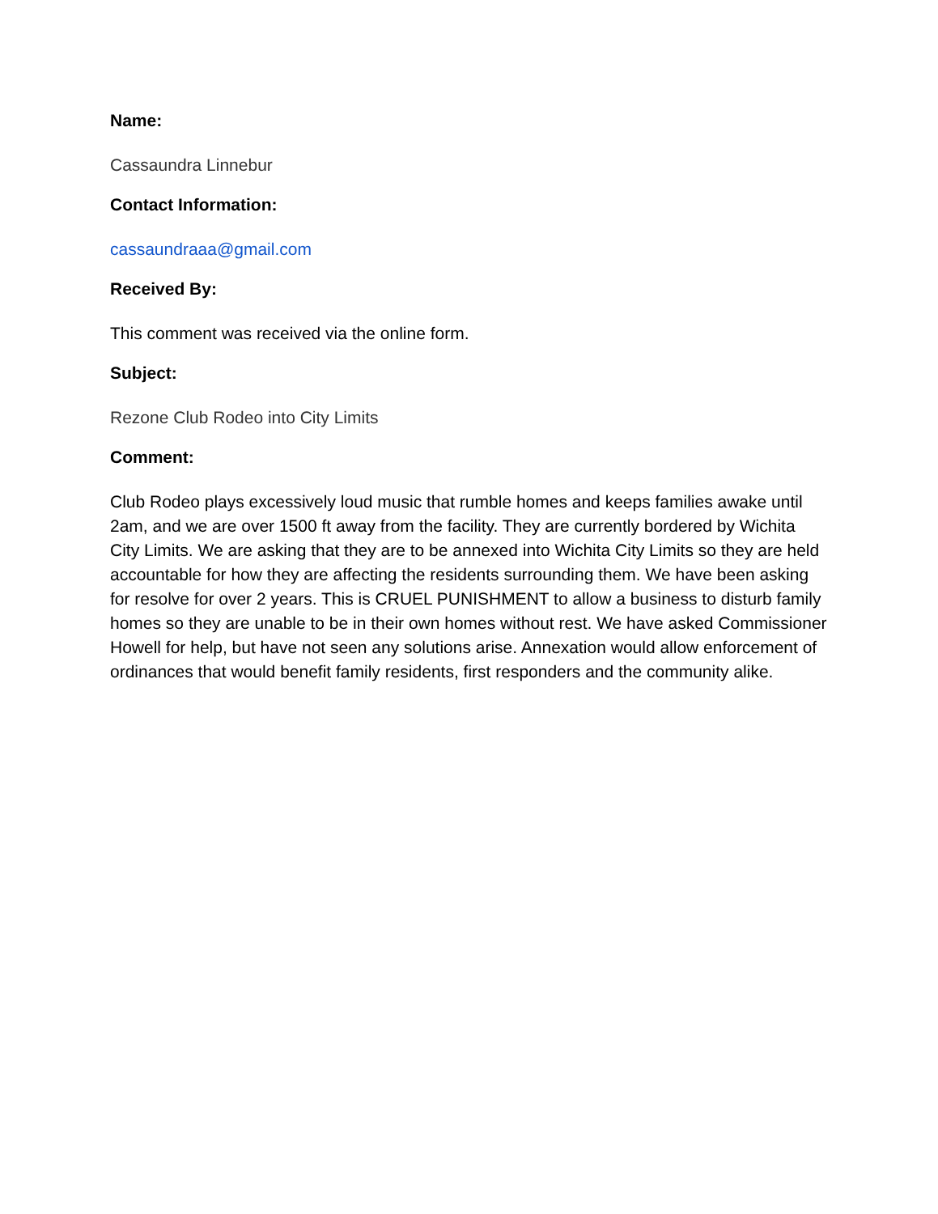Name:
Cassaundra Linnebur
Contact Information:
cassaundraaa@gmail.com
Received By:
This comment was received via the online form.
Subject:
Rezone Club Rodeo into City Limits
Comment:
Club Rodeo plays excessively loud music that rumble homes and keeps families awake until 2am, and we are over 1500 ft away from the facility. They are currently bordered by Wichita City Limits. We are asking that they are to be annexed into Wichita City Limits so they are held accountable for how they are affecting the residents surrounding them. We have been asking for resolve for over 2 years. This is CRUEL PUNISHMENT to allow a business to disturb family homes so they are unable to be in their own homes without rest. We have asked Commissioner Howell for help, but have not seen any solutions arise. Annexation would allow enforcement of ordinances that would benefit family residents, first responders and the community alike.